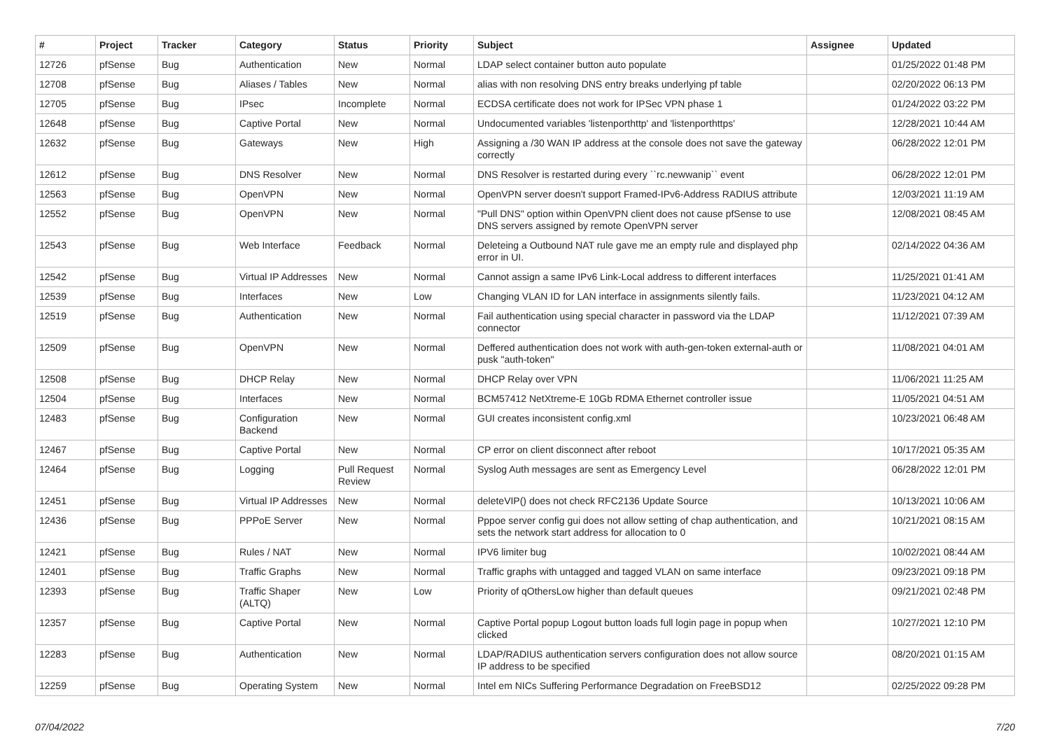| # | Project | Tracker | Category | Status | Priority | Subject | Assignee | Updated |
| --- | --- | --- | --- | --- | --- | --- | --- | --- |
| 12726 | pfSense | Bug | Authentication | New | Normal | LDAP select container button auto populate | | 01/25/2022 01:48 PM |
| 12708 | pfSense | Bug | Aliases / Tables | New | Normal | alias with non resolving DNS entry breaks underlying pf table | | 02/20/2022 06:13 PM |
| 12705 | pfSense | Bug | IPsec | Incomplete | Normal | ECDSA certificate does not work for IPSec VPN phase 1 | | 01/24/2022 03:22 PM |
| 12648 | pfSense | Bug | Captive Portal | New | Normal | Undocumented variables 'listenporthttp' and 'listenporthttps' | | 12/28/2021 10:44 AM |
| 12632 | pfSense | Bug | Gateways | New | High | Assigning a /30 WAN IP address at the console does not save the gateway correctly | | 06/28/2022 12:01 PM |
| 12612 | pfSense | Bug | DNS Resolver | New | Normal | DNS Resolver is restarted during every ``rc.newwanip`` event | | 06/28/2022 12:01 PM |
| 12563 | pfSense | Bug | OpenVPN | New | Normal | OpenVPN server doesn't support Framed-IPv6-Address RADIUS attribute | | 12/03/2021 11:19 AM |
| 12552 | pfSense | Bug | OpenVPN | New | Normal | "Pull DNS" option within OpenVPN client does not cause pfSense to use DNS servers assigned by remote OpenVPN server | | 12/08/2021 08:45 AM |
| 12543 | pfSense | Bug | Web Interface | Feedback | Normal | Deleteing a Outbound NAT rule gave me an empty rule and displayed php error in UI. | | 02/14/2022 04:36 AM |
| 12542 | pfSense | Bug | Virtual IP Addresses | New | Normal | Cannot assign a same IPv6 Link-Local address to different interfaces | | 11/25/2021 01:41 AM |
| 12539 | pfSense | Bug | Interfaces | New | Low | Changing VLAN ID for LAN interface in assignments silently fails. | | 11/23/2021 04:12 AM |
| 12519 | pfSense | Bug | Authentication | New | Normal | Fail authentication using special character in password via the LDAP connector | | 11/12/2021 07:39 AM |
| 12509 | pfSense | Bug | OpenVPN | New | Normal | Deffered authentication does not work with auth-gen-token external-auth or pusk "auth-token" | | 11/08/2021 04:01 AM |
| 12508 | pfSense | Bug | DHCP Relay | New | Normal | DHCP Relay over VPN | | 11/06/2021 11:25 AM |
| 12504 | pfSense | Bug | Interfaces | New | Normal | BCM57412 NetXtreme-E 10Gb RDMA Ethernet controller issue | | 11/05/2021 04:51 AM |
| 12483 | pfSense | Bug | Configuration Backend | New | Normal | GUI creates inconsistent config.xml | | 10/23/2021 06:48 AM |
| 12467 | pfSense | Bug | Captive Portal | New | Normal | CP error on client disconnect after reboot | | 10/17/2021 05:35 AM |
| 12464 | pfSense | Bug | Logging | Pull Request Review | Normal | Syslog Auth messages are sent as Emergency Level | | 06/28/2022 12:01 PM |
| 12451 | pfSense | Bug | Virtual IP Addresses | New | Normal | deleteVIP() does not check RFC2136 Update Source | | 10/13/2021 10:06 AM |
| 12436 | pfSense | Bug | PPPoE Server | New | Normal | Pppoe server config gui does not allow setting of chap authentication, and sets the network start address for allocation to 0 | | 10/21/2021 08:15 AM |
| 12421 | pfSense | Bug | Rules / NAT | New | Normal | IPV6 limiter bug | | 10/02/2021 08:44 AM |
| 12401 | pfSense | Bug | Traffic Graphs | New | Normal | Traffic graphs with untagged and tagged VLAN on same interface | | 09/23/2021 09:18 PM |
| 12393 | pfSense | Bug | Traffic Shaper (ALTQ) | New | Low | Priority of qOthersLow higher than default queues | | 09/21/2021 02:48 PM |
| 12357 | pfSense | Bug | Captive Portal | New | Normal | Captive Portal popup Logout button loads full login page in popup when clicked | | 10/27/2021 12:10 PM |
| 12283 | pfSense | Bug | Authentication | New | Normal | LDAP/RADIUS authentication servers configuration does not allow source IP address to be specified | | 08/20/2021 01:15 AM |
| 12259 | pfSense | Bug | Operating System | New | Normal | Intel em NICs Suffering Performance Degradation on FreeBSD12 | | 02/25/2022 09:28 PM |
07/04/2022 7/20